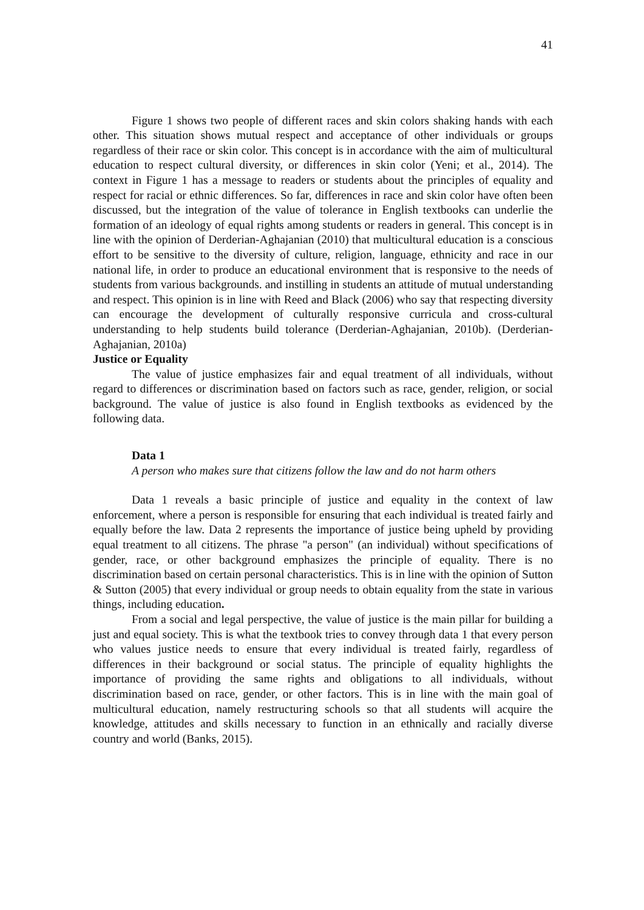41
Figure 1 shows two people of different races and skin colors shaking hands with each other. This situation shows mutual respect and acceptance of other individuals or groups regardless of their race or skin color. This concept is in accordance with the aim of multicultural education to respect cultural diversity, or differences in skin color (Yeni; et al., 2014). The context in Figure 1 has a message to readers or students about the principles of equality and respect for racial or ethnic differences. So far, differences in race and skin color have often been discussed, but the integration of the value of tolerance in English textbooks can underlie the formation of an ideology of equal rights among students or readers in general. This concept is in line with the opinion of Derderian-Aghajanian (2010) that multicultural education is a conscious effort to be sensitive to the diversity of culture, religion, language, ethnicity and race in our national life, in order to produce an educational environment that is responsive to the needs of students from various backgrounds. and instilling in students an attitude of mutual understanding and respect. This opinion is in line with Reed and Black (2006) who say that respecting diversity can encourage the development of culturally responsive curricula and cross-cultural understanding to help students build tolerance (Derderian-Aghajanian, 2010b). (Derderian-Aghajanian, 2010a)
Justice or Equality
The value of justice emphasizes fair and equal treatment of all individuals, without regard to differences or discrimination based on factors such as race, gender, religion, or social background. The value of justice is also found in English textbooks as evidenced by the following data.
Data 1
A person who makes sure that citizens follow the law and do not harm others
Data 1 reveals a basic principle of justice and equality in the context of law enforcement, where a person is responsible for ensuring that each individual is treated fairly and equally before the law. Data 2 represents the importance of justice being upheld by providing equal treatment to all citizens. The phrase "a person" (an individual) without specifications of gender, race, or other background emphasizes the principle of equality. There is no discrimination based on certain personal characteristics. This is in line with the opinion of Sutton & Sutton (2005) that every individual or group needs to obtain equality from the state in various things, including education.
From a social and legal perspective, the value of justice is the main pillar for building a just and equal society. This is what the textbook tries to convey through data 1 that every person who values justice needs to ensure that every individual is treated fairly, regardless of differences in their background or social status. The principle of equality highlights the importance of providing the same rights and obligations to all individuals, without discrimination based on race, gender, or other factors. This is in line with the main goal of multicultural education, namely restructuring schools so that all students will acquire the knowledge, attitudes and skills necessary to function in an ethnically and racially diverse country and world (Banks, 2015).